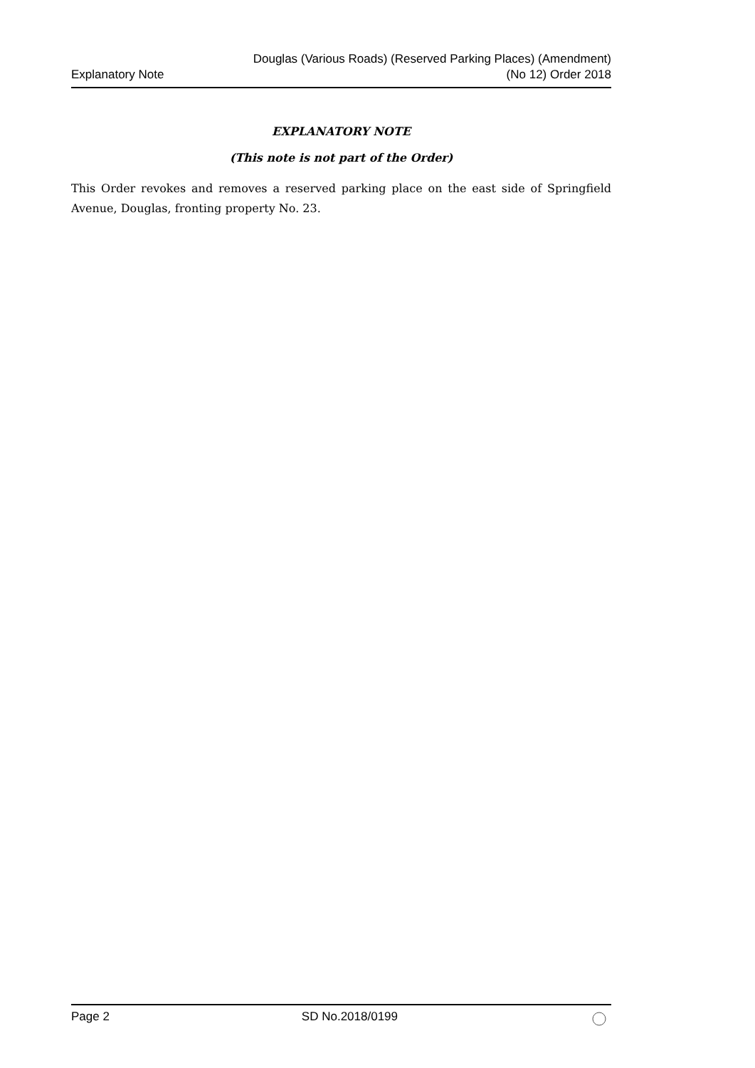Explanatory Note
Douglas (Various Roads) (Reserved Parking Places) (Amendment)
(No 12) Order 2018
EXPLANATORY NOTE
(This note is not part of the Order)
This Order revokes and removes a reserved parking place on the east side of Springfield Avenue, Douglas, fronting property No. 23.
Page 2 SD No.2018/0199